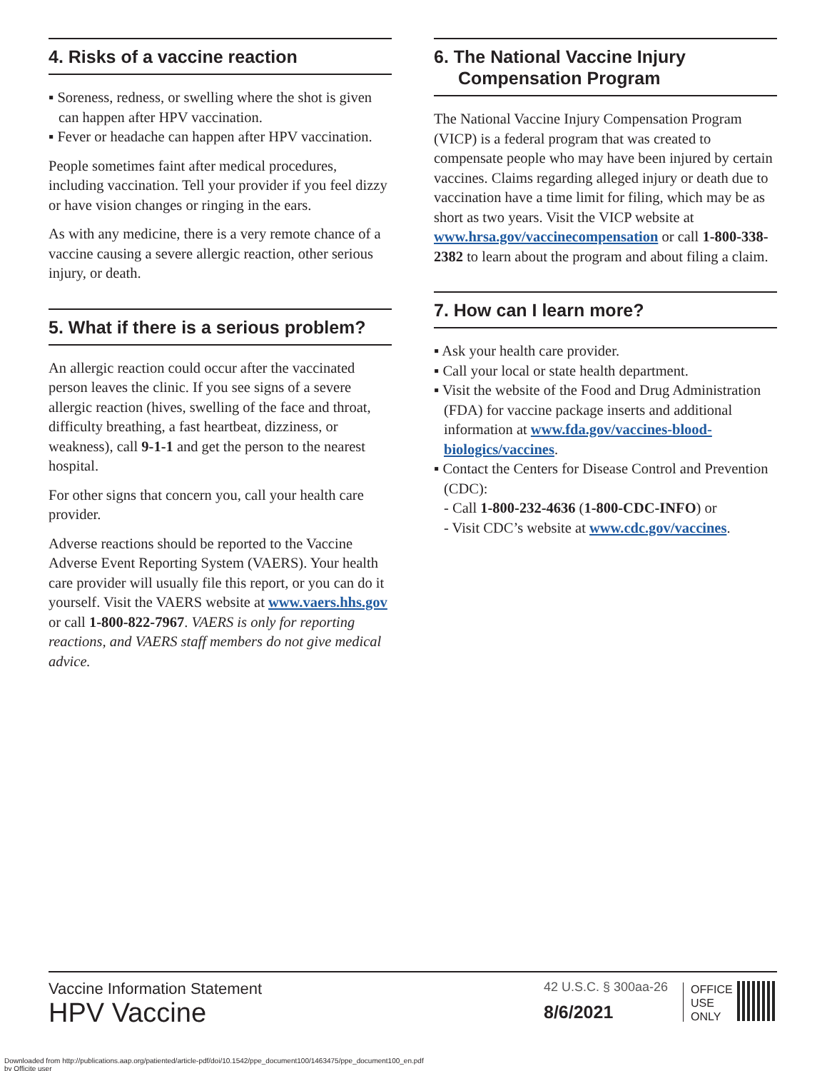4. Risks of a vaccine reaction
▪ Soreness, redness, or swelling where the shot is given can happen after HPV vaccination.
▪ Fever or headache can happen after HPV vaccination.
People sometimes faint after medical procedures, including vaccination. Tell your provider if you feel dizzy or have vision changes or ringing in the ears.
As with any medicine, there is a very remote chance of a vaccine causing a severe allergic reaction, other serious injury, or death.
5. What if there is a serious problem?
An allergic reaction could occur after the vaccinated person leaves the clinic. If you see signs of a severe allergic reaction (hives, swelling of the face and throat, difficulty breathing, a fast heartbeat, dizziness, or weakness), call 9-1-1 and get the person to the nearest hospital.
For other signs that concern you, call your health care provider.
Adverse reactions should be reported to the Vaccine Adverse Event Reporting System (VAERS). Your health care provider will usually file this report, or you can do it yourself. Visit the VAERS website at www.vaers.hhs.gov or call 1-800-822-7967. VAERS is only for reporting reactions, and VAERS staff members do not give medical advice.
6. The National Vaccine Injury Compensation Program
The National Vaccine Injury Compensation Program (VICP) is a federal program that was created to compensate people who may have been injured by certain vaccines. Claims regarding alleged injury or death due to vaccination have a time limit for filing, which may be as short as two years. Visit the VICP website at www.hrsa.gov/vaccinecompensation or call 1-800-338-2382 to learn about the program and about filing a claim.
7. How can I learn more?
▪ Ask your health care provider.
▪ Call your local or state health department.
▪ Visit the website of the Food and Drug Administration (FDA) for vaccine package inserts and additional information at www.fda.gov/vaccines-blood-biologics/vaccines.
▪ Contact the Centers for Disease Control and Prevention (CDC):
- Call 1-800-232-4636 (1-800-CDC-INFO) or
- Visit CDC’s website at www.cdc.gov/vaccines.
Vaccine Information Statement
HPV Vaccine
42 U.S.C. § 300aa-26
8/6/2021
OFFICE
USE
ONLY
Downloaded from http://publications.aap.org/patiented/article-pdf/doi/10.1542/ppe_document100/1463475/ppe_document100_en.pdf
by Officite user